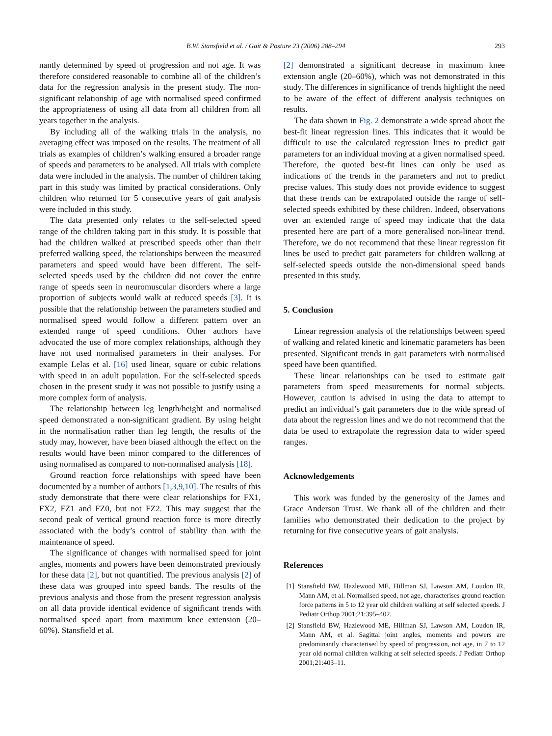B.W. Stansfield et al. / Gait & Posture 23 (2006) 288–294 293
nantly determined by speed of progression and not age. It was therefore considered reasonable to combine all of the children’s data for the regression analysis in the present study. The non-significant relationship of age with normalised speed confirmed the appropriateness of using all data from all children from all years together in the analysis.
By including all of the walking trials in the analysis, no averaging effect was imposed on the results. The treatment of all trials as examples of children’s walking ensured a broader range of speeds and parameters to be analysed. All trials with complete data were included in the analysis. The number of children taking part in this study was limited by practical considerations. Only children who returned for 5 consecutive years of gait analysis were included in this study.
The data presented only relates to the self-selected speed range of the children taking part in this study. It is possible that had the children walked at prescribed speeds other than their preferred walking speed, the relationships between the measured parameters and speed would have been different. The self-selected speeds used by the children did not cover the entire range of speeds seen in neuromuscular disorders where a large proportion of subjects would walk at reduced speeds [3]. It is possible that the relationship between the parameters studied and normalised speed would follow a different pattern over an extended range of speed conditions. Other authors have advocated the use of more complex relationships, although they have not used normalised parameters in their analyses. For example Lelas et al. [16] used linear, square or cubic relations with speed in an adult population. For the self-selected speeds chosen in the present study it was not possible to justify using a more complex form of analysis.
The relationship between leg length/height and normalised speed demonstrated a non-significant gradient. By using height in the normalisation rather than leg length, the results of the study may, however, have been biased although the effect on the results would have been minor compared to the differences of using normalised as compared to non-normalised analysis [18].
Ground reaction force relationships with speed have been documented by a number of authors [1,3,9,10]. The results of this study demonstrate that there were clear relationships for FX1, FX2, FZ1 and FZ0, but not FZ2. This may suggest that the second peak of vertical ground reaction force is more directly associated with the body’s control of stability than with the maintenance of speed.
The significance of changes with normalised speed for joint angles, moments and powers have been demonstrated previously for these data [2], but not quantified. The previous analysis [2] of these data was grouped into speed bands. The results of the previous analysis and those from the present regression analysis on all data provide identical evidence of significant trends with normalised speed apart from maximum knee extension (20–60%). Stansfield et al.
[2] demonstrated a significant decrease in maximum knee extension angle (20–60%), which was not demonstrated in this study. The differences in significance of trends highlight the need to be aware of the effect of different analysis techniques on results.
The data shown in Fig. 2 demonstrate a wide spread about the best-fit linear regression lines. This indicates that it would be difficult to use the calculated regression lines to predict gait parameters for an individual moving at a given normalised speed. Therefore, the quoted best-fit lines can only be used as indications of the trends in the parameters and not to predict precise values. This study does not provide evidence to suggest that these trends can be extrapolated outside the range of self-selected speeds exhibited by these children. Indeed, observations over an extended range of speed may indicate that the data presented here are part of a more generalised non-linear trend. Therefore, we do not recommend that these linear regression fit lines be used to predict gait parameters for children walking at self-selected speeds outside the non-dimensional speed bands presented in this study.
5. Conclusion
Linear regression analysis of the relationships between speed of walking and related kinetic and kinematic parameters has been presented. Significant trends in gait parameters with normalised speed have been quantified.
These linear relationships can be used to estimate gait parameters from speed measurements for normal subjects. However, caution is advised in using the data to attempt to predict an individual’s gait parameters due to the wide spread of data about the regression lines and we do not recommend that the data be used to extrapolate the regression data to wider speed ranges.
Acknowledgements
This work was funded by the generosity of the James and Grace Anderson Trust. We thank all of the children and their families who demonstrated their dedication to the project by returning for five consecutive years of gait analysis.
References
[1] Stansfield BW, Hazlewood ME, Hillman SJ, Lawson AM, Loudon IR, Mann AM, et al. Normalised speed, not age, characterises ground reaction force patterns in 5 to 12 year old children walking at self selected speeds. J Pediatr Orthop 2001;21:395–402.
[2] Stansfield BW, Hazlewood ME, Hillman SJ, Lawson AM, Loudon IR, Mann AM, et al. Sagittal joint angles, moments and powers are predominantly characterised by speed of progression, not age, in 7 to 12 year old normal children walking at self selected speeds. J Pediatr Orthop 2001;21:403–11.